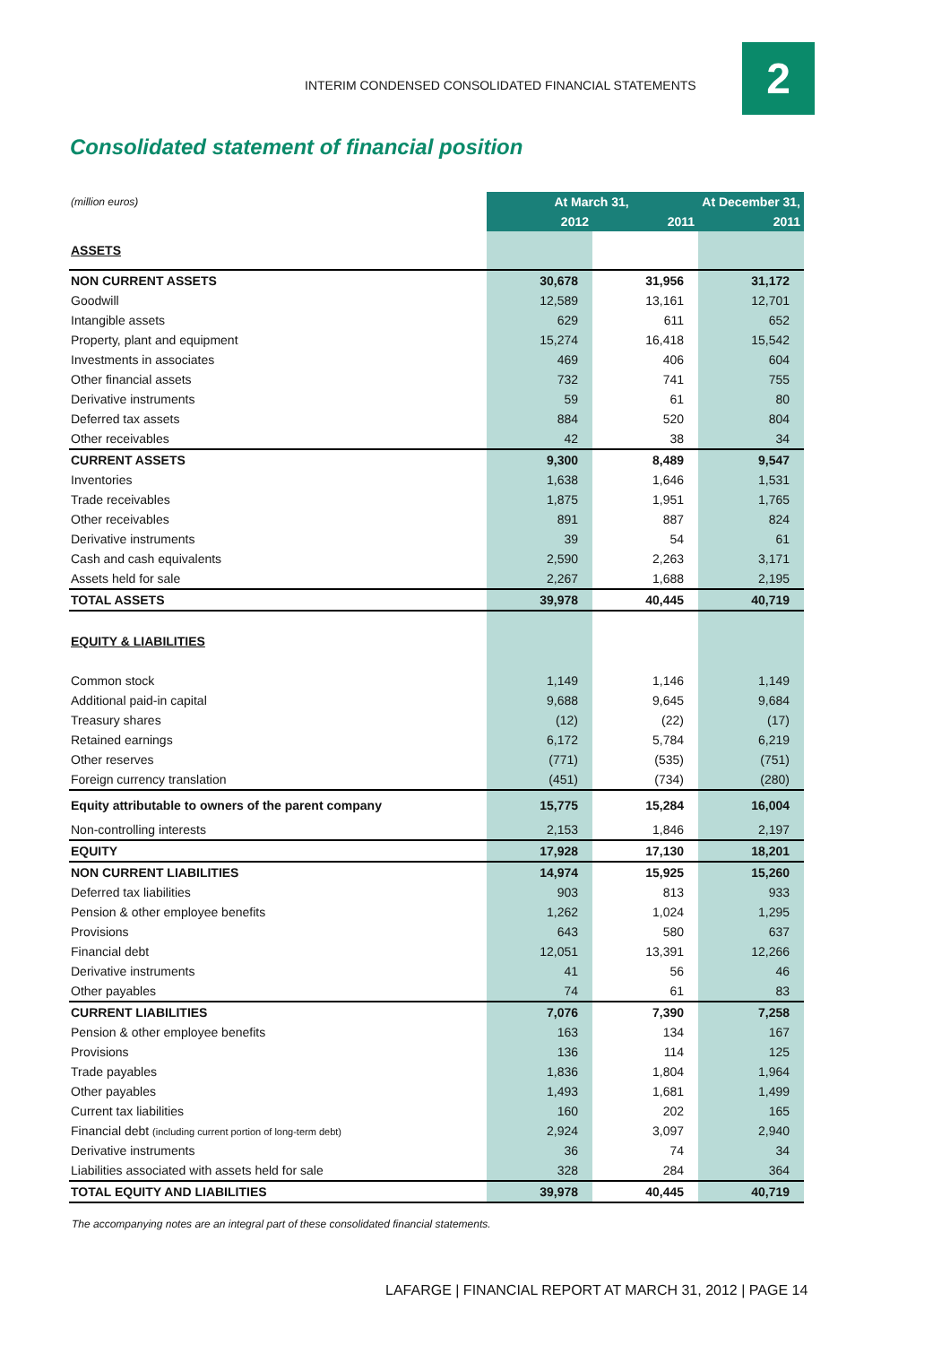INTERIM CONDENSED CONSOLIDATED FINANCIAL STATEMENTS
2
Consolidated statement of financial position
| (million euros) | At March 31, | | At December 31, |
| | 2012 | 2011 | 2011 |
| ASSETS | | | |
| NON CURRENT ASSETS | 30,678 | 31,956 | 31,172 |
| Goodwill | 12,589 | 13,161 | 12,701 |
| Intangible assets | 629 | 611 | 652 |
| Property, plant and equipment | 15,274 | 16,418 | 15,542 |
| Investments in associates | 469 | 406 | 604 |
| Other financial assets | 732 | 741 | 755 |
| Derivative instruments | 59 | 61 | 80 |
| Deferred tax assets | 884 | 520 | 804 |
| Other receivables | 42 | 38 | 34 |
| CURRENT ASSETS | 9,300 | 8,489 | 9,547 |
| Inventories | 1,638 | 1,646 | 1,531 |
| Trade receivables | 1,875 | 1,951 | 1,765 |
| Other receivables | 891 | 887 | 824 |
| Derivative instruments | 39 | 54 | 61 |
| Cash and cash equivalents | 2,590 | 2,263 | 3,171 |
| Assets held for sale | 2,267 | 1,688 | 2,195 |
| TOTAL ASSETS | 39,978 | 40,445 | 40,719 |
| EQUITY & LIABILITIES | | | |
| Common stock | 1,149 | 1,146 | 1,149 |
| Additional paid-in capital | 9,688 | 9,645 | 9,684 |
| Treasury shares | (12) | (22) | (17) |
| Retained earnings | 6,172 | 5,784 | 6,219 |
| Other reserves | (771) | (535) | (751) |
| Foreign currency translation | (451) | (734) | (280) |
| Equity attributable to owners of the parent company | 15,775 | 15,284 | 16,004 |
| Non-controlling interests | 2,153 | 1,846 | 2,197 |
| EQUITY | 17,928 | 17,130 | 18,201 |
| NON CURRENT LIABILITIES | 14,974 | 15,925 | 15,260 |
| Deferred tax liabilities | 903 | 813 | 933 |
| Pension & other employee benefits | 1,262 | 1,024 | 1,295 |
| Provisions | 643 | 580 | 637 |
| Financial debt | 12,051 | 13,391 | 12,266 |
| Derivative instruments | 41 | 56 | 46 |
| Other payables | 74 | 61 | 83 |
| CURRENT LIABILITIES | 7,076 | 7,390 | 7,258 |
| Pension & other employee benefits | 163 | 134 | 167 |
| Provisions | 136 | 114 | 125 |
| Trade payables | 1,836 | 1,804 | 1,964 |
| Other payables | 1,493 | 1,681 | 1,499 |
| Current tax liabilities | 160 | 202 | 165 |
| Financial debt (including current portion of long-term debt) | 2,924 | 3,097 | 2,940 |
| Derivative instruments | 36 | 74 | 34 |
| Liabilities associated with assets held for sale | 328 | 284 | 364 |
| TOTAL EQUITY AND LIABILITIES | 39,978 | 40,445 | 40,719 |
The accompanying notes are an integral part of these consolidated financial statements.
LAFARGE | FINANCIAL REPORT AT MARCH 31, 2012 | PAGE 14